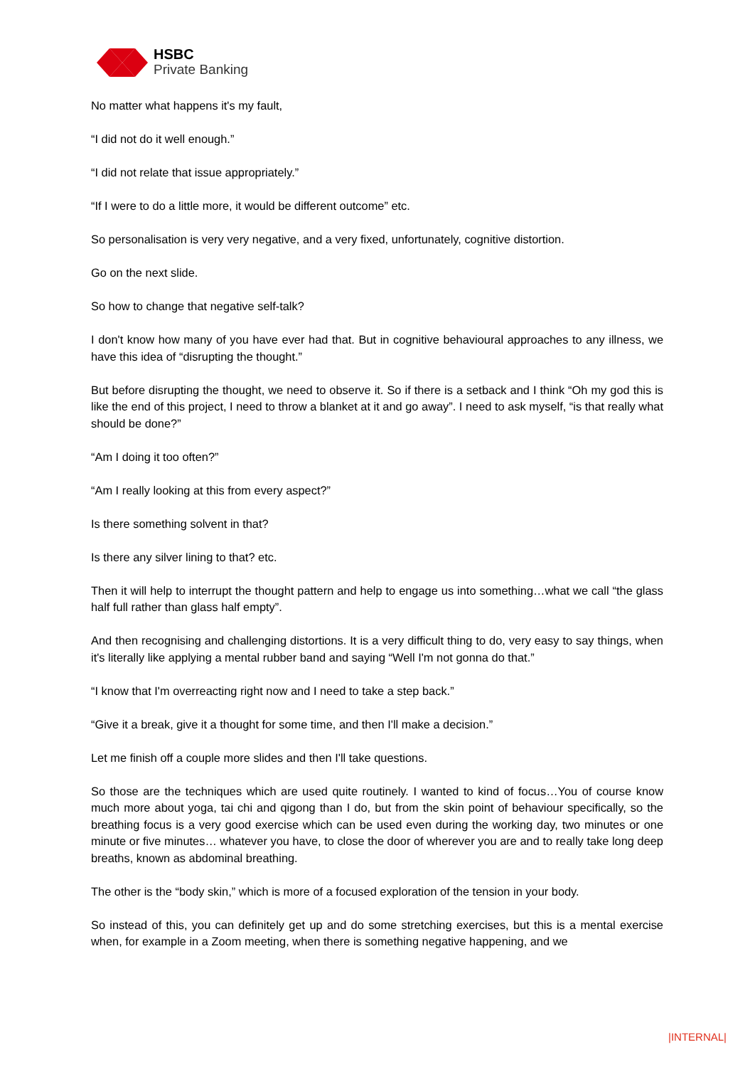HSBC
Private Banking
No matter what happens it's my fault,
“I did not do it well enough.”
“I did not relate that issue appropriately.”
“If I were to do a little more, it would be different outcome” etc.
So personalisation is very very negative, and a very fixed, unfortunately, cognitive distortion.
Go on the next slide.
So how to change that negative self-talk?
I don't know how many of you have ever had that. But in cognitive behavioural approaches to any illness, we have this idea of “disrupting the thought.”
But before disrupting the thought, we need to observe it. So if there is a setback and I think “Oh my god this is like the end of this project, I need to throw a blanket at it and go away”. I need to ask myself, “is that really what should be done?”
“Am I doing it too often?”
“Am I really looking at this from every aspect?”
Is there something solvent in that?
Is there any silver lining to that? etc.
Then it will help to interrupt the thought pattern and help to engage us into something…what we call “the glass half full rather than glass half empty”.
And then recognising and challenging distortions. It is a very difficult thing to do, very easy to say things, when it's literally like applying a mental rubber band and saying “Well I'm not gonna do that.”
“I know that I'm overreacting right now and I need to take a step back.”
“Give it a break, give it a thought for some time, and then I'll make a decision.”
Let me finish off a couple more slides and then I'll take questions.
So those are the techniques which are used quite routinely. I wanted to kind of focus…You of course know much more about yoga, tai chi and qigong than I do, but from the skin point of behaviour specifically, so the breathing focus is a very good exercise which can be used even during the working day, two minutes or one minute or five minutes… whatever you have, to close the door of wherever you are and to really take long deep breaths, known as abdominal breathing.
The other is the “body skin,” which is more of a focused exploration of the tension in your body.
So instead of this, you can definitely get up and do some stretching exercises, but this is a mental exercise when, for example in a Zoom meeting, when there is something negative happening, and we
|INTERNAL|